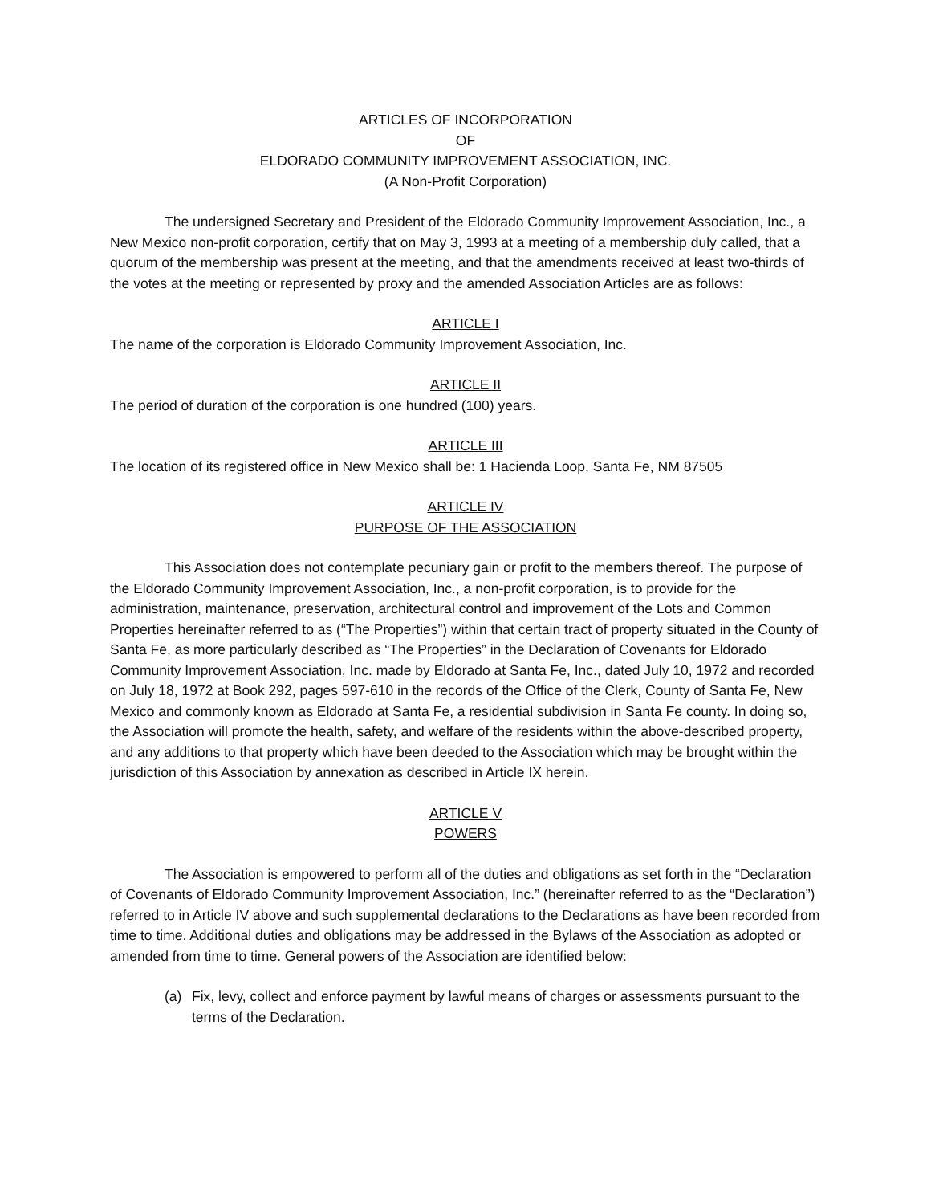ARTICLES OF INCORPORATION
OF
ELDORADO COMMUNITY IMPROVEMENT ASSOCIATION, INC.
(A Non-Profit Corporation)
The undersigned Secretary and President of the Eldorado Community Improvement Association, Inc., a New Mexico non-profit corporation, certify that on May 3, 1993 at a meeting of a membership duly called, that a quorum of the membership was present at the meeting, and that the amendments received at least two-thirds of the votes at the meeting or represented by proxy and the amended Association Articles are as follows:
ARTICLE I
The name of the corporation is Eldorado Community Improvement Association, Inc.
ARTICLE II
The period of duration of the corporation is one hundred (100) years.
ARTICLE III
The location of its registered office in New Mexico shall be: 1 Hacienda Loop, Santa Fe, NM 87505
ARTICLE IV
PURPOSE OF THE ASSOCIATION
This Association does not contemplate pecuniary gain or profit to the members thereof. The purpose of the Eldorado Community Improvement Association, Inc., a non-profit corporation, is to provide for the administration, maintenance, preservation, architectural control and improvement of the Lots and Common Properties hereinafter referred to as (“The Properties”) within that certain tract of property situated in the County of Santa Fe, as more particularly described as “The Properties” in the Declaration of Covenants for Eldorado Community Improvement Association, Inc. made by Eldorado at Santa Fe, Inc., dated July 10, 1972 and recorded on July 18, 1972 at Book 292, pages 597-610 in the records of the Office of the Clerk, County of Santa Fe, New Mexico and commonly known as Eldorado at Santa Fe, a residential subdivision in Santa Fe county. In doing so, the Association will promote the health, safety, and welfare of the residents within the above-described property, and any additions to that property which have been deeded to the Association which may be brought within the jurisdiction of this Association by annexation as described in Article IX herein.
ARTICLE V
POWERS
The Association is empowered to perform all of the duties and obligations as set forth in the “Declaration of Covenants of Eldorado Community Improvement Association, Inc.” (hereinafter referred to as the “Declaration”) referred to in Article IV above and such supplemental declarations to the Declarations as have been recorded from time to time. Additional duties and obligations may be addressed in the Bylaws of the Association as adopted or amended from time to time. General powers of the Association are identified below:
(a) Fix, levy, collect and enforce payment by lawful means of charges or assessments pursuant to the terms of the Declaration.